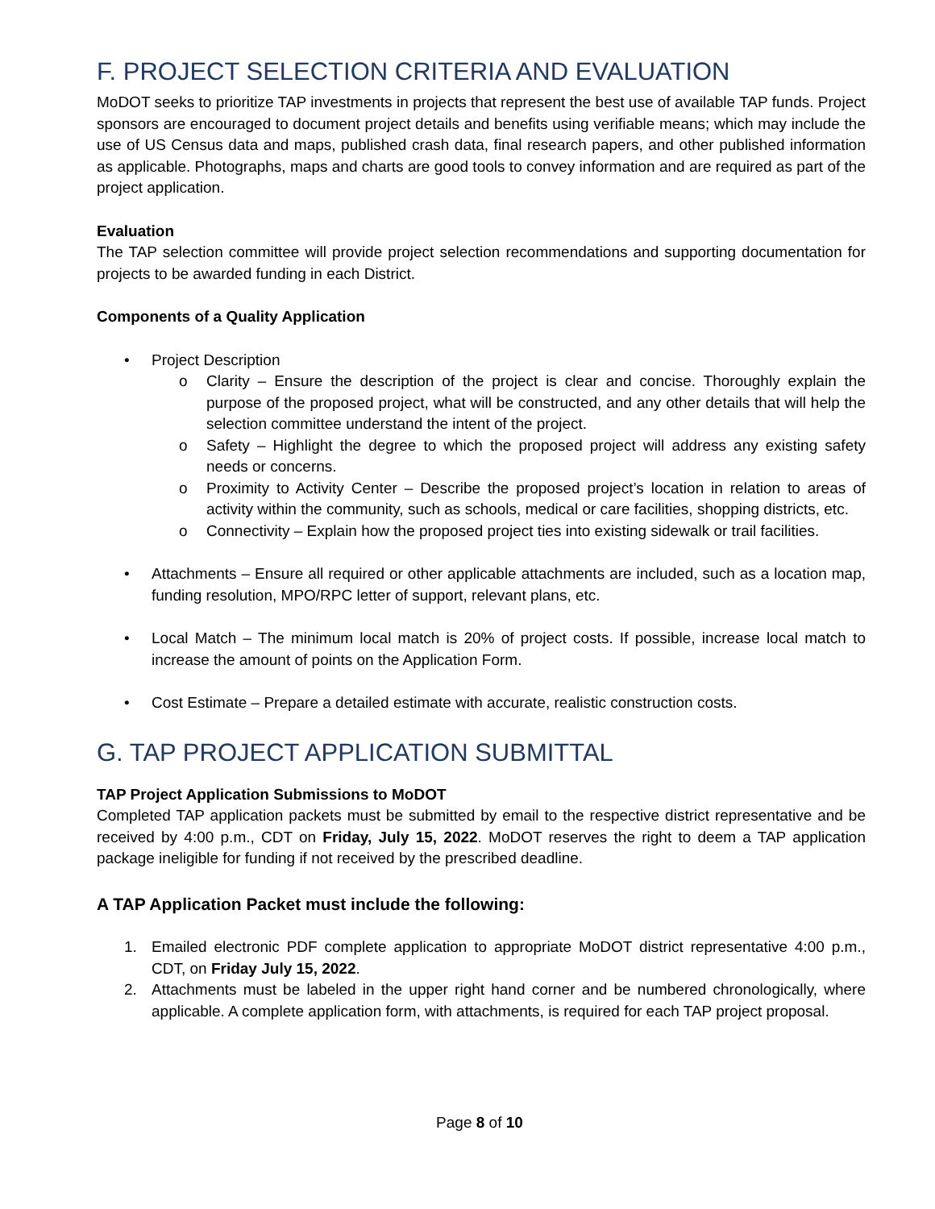F. PROJECT SELECTION CRITERIA AND EVALUATION
MoDOT seeks to prioritize TAP investments in projects that represent the best use of available TAP funds. Project sponsors are encouraged to document project details and benefits using verifiable means; which may include the use of US Census data and maps, published crash data, final research papers, and other published information as applicable. Photographs, maps and charts are good tools to convey information and are required as part of the project application.
Evaluation
The TAP selection committee will provide project selection recommendations and supporting documentation for projects to be awarded funding in each District.
Components of a Quality Application
• Project Description
o Clarity – Ensure the description of the project is clear and concise. Thoroughly explain the purpose of the proposed project, what will be constructed, and any other details that will help the selection committee understand the intent of the project.
o Safety – Highlight the degree to which the proposed project will address any existing safety needs or concerns.
o Proximity to Activity Center – Describe the proposed project’s location in relation to areas of activity within the community, such as schools, medical or care facilities, shopping districts, etc.
o Connectivity – Explain how the proposed project ties into existing sidewalk or trail facilities.
• Attachments – Ensure all required or other applicable attachments are included, such as a location map, funding resolution, MPO/RPC letter of support, relevant plans, etc.
• Local Match – The minimum local match is 20% of project costs. If possible, increase local match to increase the amount of points on the Application Form.
• Cost Estimate – Prepare a detailed estimate with accurate, realistic construction costs.
G. TAP PROJECT APPLICATION SUBMITTAL
TAP Project Application Submissions to MoDOT
Completed TAP application packets must be submitted by email to the respective district representative and be received by 4:00 p.m., CDT on Friday, July 15, 2022. MoDOT reserves the right to deem a TAP application package ineligible for funding if not received by the prescribed deadline.
A TAP Application Packet must include the following:
1. Emailed electronic PDF complete application to appropriate MoDOT district representative 4:00 p.m., CDT, on Friday July 15, 2022.
2. Attachments must be labeled in the upper right hand corner and be numbered chronologically, where applicable. A complete application form, with attachments, is required for each TAP project proposal.
Page 8 of 10